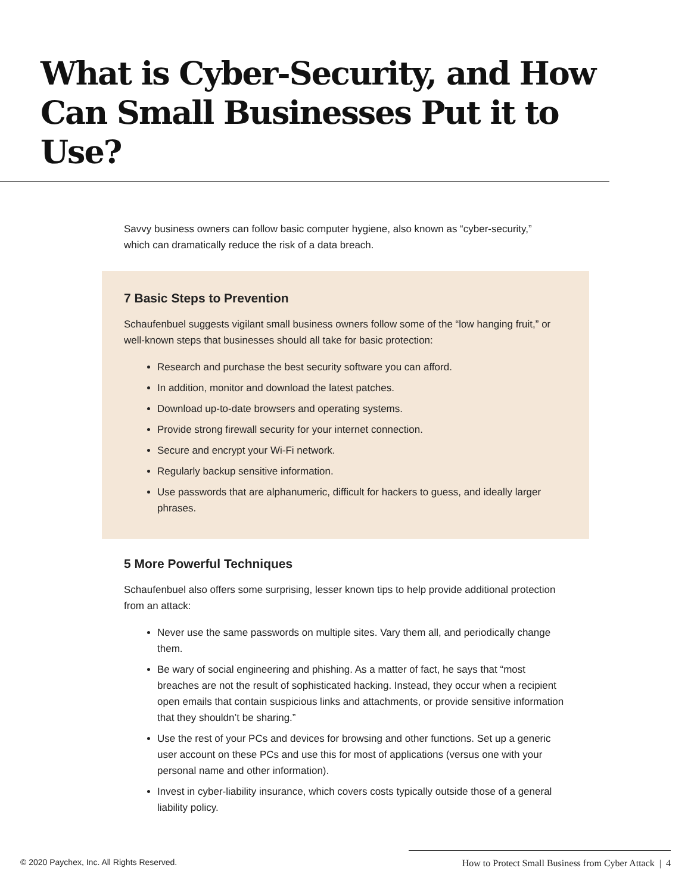What is Cyber-Security, and How Can Small Businesses Put it to Use?
Savvy business owners can follow basic computer hygiene, also known as “cyber-security,” which can dramatically reduce the risk of a data breach.
7 Basic Steps to Prevention
Schaufenbuel suggests vigilant small business owners follow some of the “low hanging fruit,” or well-known steps that businesses should all take for basic protection:
Research and purchase the best security software you can afford.
In addition, monitor and download the latest patches.
Download up-to-date browsers and operating systems.
Provide strong firewall security for your internet connection.
Secure and encrypt your Wi-Fi network.
Regularly backup sensitive information.
Use passwords that are alphanumeric, difficult for hackers to guess, and ideally larger phrases.
5 More Powerful Techniques
Schaufenbuel also offers some surprising, lesser known tips to help provide additional protection from an attack:
Never use the same passwords on multiple sites. Vary them all, and periodically change them.
Be wary of social engineering and phishing. As a matter of fact, he says that “most breaches are not the result of sophisticated hacking. Instead, they occur when a recipient open emails that contain suspicious links and attachments, or provide sensitive information that they shouldn’t be sharing.”
Use the rest of your PCs and devices for browsing and other functions. Set up a generic user account on these PCs and use this for most of applications (versus one with your personal name and other information).
Invest in cyber-liability insurance, which covers costs typically outside those of a general liability policy.
© 2020 Paychex, Inc. All Rights Reserved. How to Protect Small Business from Cyber Attack | 4